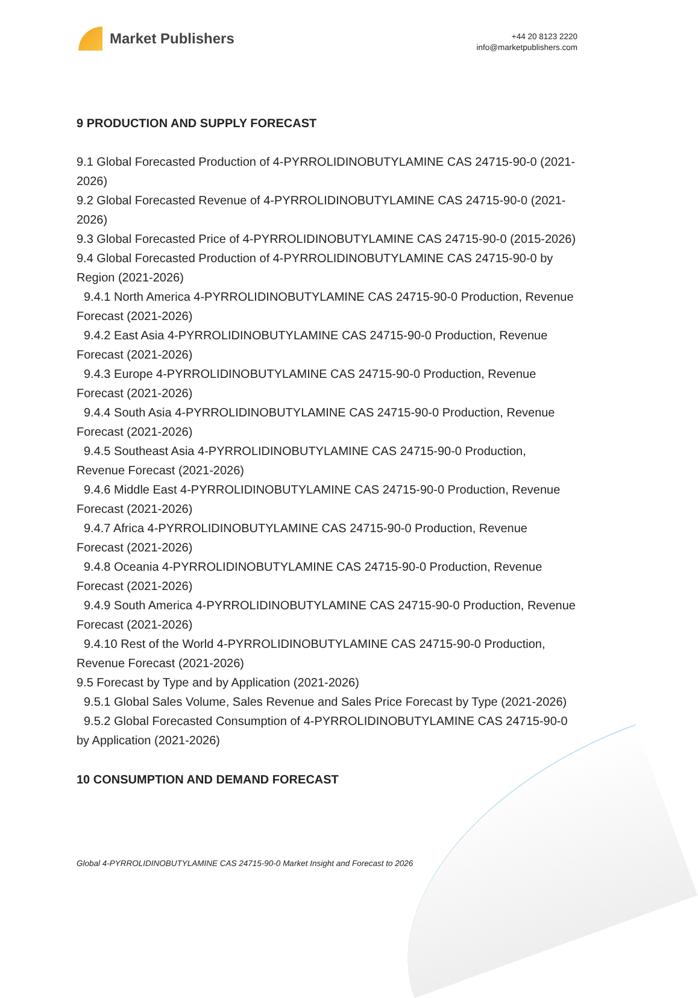Market Publishers
+44 20 8123 2220
info@marketpublishers.com
9 PRODUCTION AND SUPPLY FORECAST
9.1 Global Forecasted Production of 4-PYRROLIDINOBUTYLAMINE CAS 24715-90-0 (2021-2026)
9.2 Global Forecasted Revenue of 4-PYRROLIDINOBUTYLAMINE CAS 24715-90-0 (2021-2026)
9.3 Global Forecasted Price of 4-PYRROLIDINOBUTYLAMINE CAS 24715-90-0 (2015-2026)
9.4 Global Forecasted Production of 4-PYRROLIDINOBUTYLAMINE CAS 24715-90-0 by Region (2021-2026)
9.4.1 North America 4-PYRROLIDINOBUTYLAMINE CAS 24715-90-0 Production, Revenue Forecast (2021-2026)
9.4.2 East Asia 4-PYRROLIDINOBUTYLAMINE CAS 24715-90-0 Production, Revenue Forecast (2021-2026)
9.4.3 Europe 4-PYRROLIDINOBUTYLAMINE CAS 24715-90-0 Production, Revenue Forecast (2021-2026)
9.4.4 South Asia 4-PYRROLIDINOBUTYLAMINE CAS 24715-90-0 Production, Revenue Forecast (2021-2026)
9.4.5 Southeast Asia 4-PYRROLIDINOBUTYLAMINE CAS 24715-90-0 Production, Revenue Forecast (2021-2026)
9.4.6 Middle East 4-PYRROLIDINOBUTYLAMINE CAS 24715-90-0 Production, Revenue Forecast (2021-2026)
9.4.7 Africa 4-PYRROLIDINOBUTYLAMINE CAS 24715-90-0 Production, Revenue Forecast (2021-2026)
9.4.8 Oceania 4-PYRROLIDINOBUTYLAMINE CAS 24715-90-0 Production, Revenue Forecast (2021-2026)
9.4.9 South America 4-PYRROLIDINOBUTYLAMINE CAS 24715-90-0 Production, Revenue Forecast (2021-2026)
9.4.10 Rest of the World 4-PYRROLIDINOBUTYLAMINE CAS 24715-90-0 Production, Revenue Forecast (2021-2026)
9.5 Forecast by Type and by Application (2021-2026)
9.5.1 Global Sales Volume, Sales Revenue and Sales Price Forecast by Type (2021-2026)
9.5.2 Global Forecasted Consumption of 4-PYRROLIDINOBUTYLAMINE CAS 24715-90-0 by Application (2021-2026)
10 CONSUMPTION AND DEMAND FORECAST
Global 4-PYRROLIDINOBUTYLAMINE CAS 24715-90-0 Market Insight and Forecast to 2026